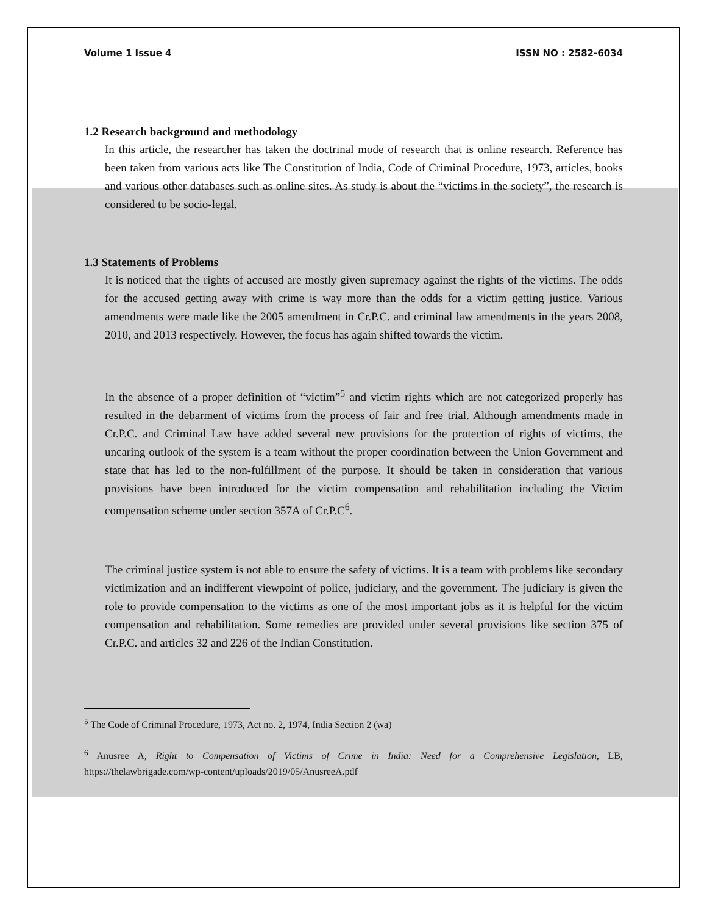Volume 1 Issue 4 ISSN NO : 2582-6034
1.2 Research background and methodology
In this article, the researcher has taken the doctrinal mode of research that is online research. Reference has been taken from various acts like The Constitution of India, Code of Criminal Procedure, 1973, articles, books and various other databases such as online sites. As study is about the “victims in the society”, the research is considered to be socio-legal.
1.3 Statements of Problems
It is noticed that the rights of accused are mostly given supremacy against the rights of the victims. The odds for the accused getting away with crime is way more than the odds for a victim getting justice. Various amendments were made like the 2005 amendment in Cr.P.C. and criminal law amendments in the years 2008, 2010, and 2013 respectively. However, the focus has again shifted towards the victim.
In the absence of a proper definition of “victim”<sup>5</sup> and victim rights which are not categorized properly has resulted in the debarment of victims from the process of fair and free trial. Although amendments made in Cr.P.C. and Criminal Law have added several new provisions for the protection of rights of victims, the uncaring outlook of the system is a team without the proper coordination between the Union Government and state that has led to the non-fulfillment of the purpose. It should be taken in consideration that various provisions have been introduced for the victim compensation and rehabilitation including the Victim compensation scheme under section 357A of Cr.P.C<sup>6</sup>.
The criminal justice system is not able to ensure the safety of victims. It is a team with problems like secondary victimization and an indifferent viewpoint of police, judiciary, and the government. The judiciary is given the role to provide compensation to the victims as one of the most important jobs as it is helpful for the victim compensation and rehabilitation. Some remedies are provided under several provisions like section 375 of Cr.P.C. and articles 32 and 226 of the Indian Constitution.
<sup>5</sup> The Code of Criminal Procedure, 1973, Act no. 2, 1974, India Section 2 (wa)
<sup>6</sup> Anusree A, Right to Compensation of Victims of Crime in India: Need for a Comprehensive Legislation, LB, https://thelawbrigade.com/wp-content/uploads/2019/05/AnusreeA.pdf